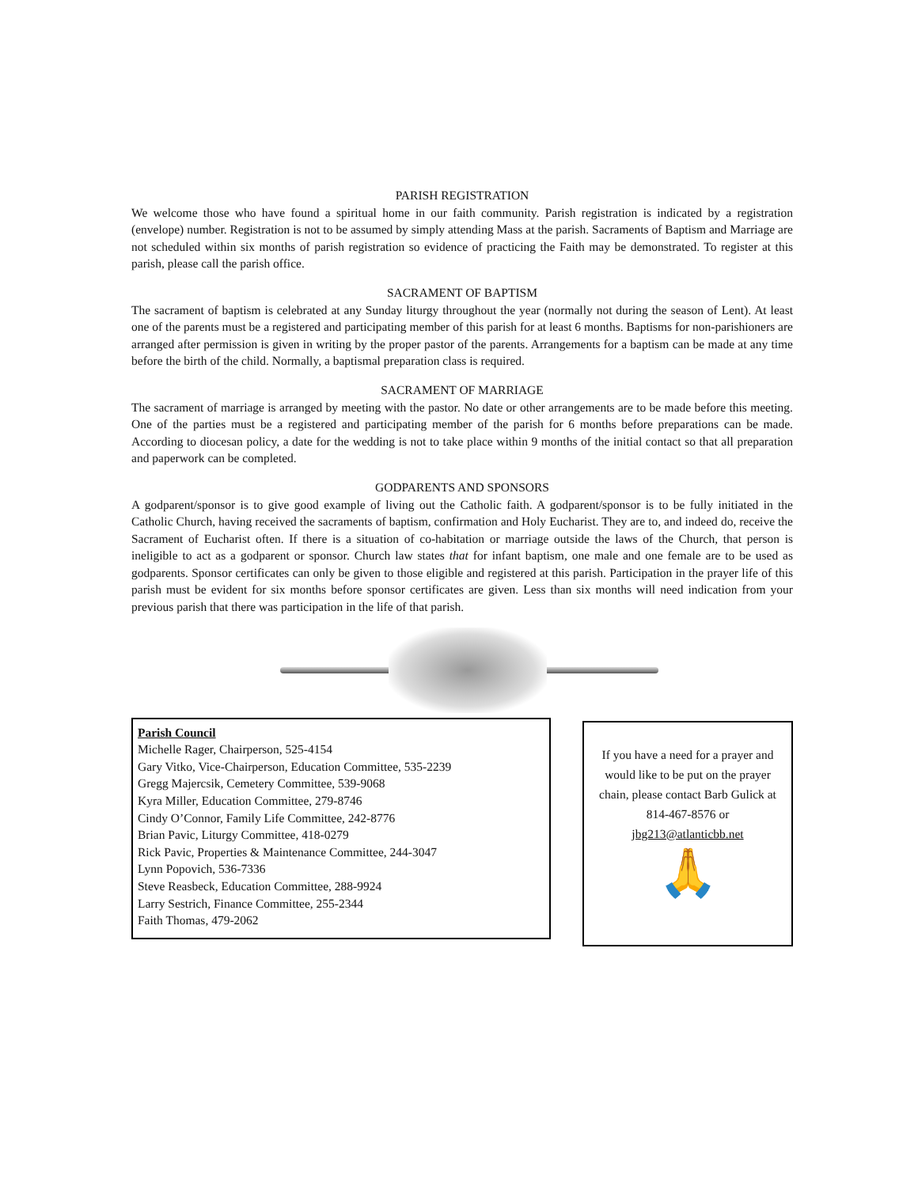PARISH REGISTRATION
We welcome those who have found a spiritual home in our faith community. Parish registration is indicated by a registration (envelope) number. Registration is not to be assumed by simply attending Mass at the parish. Sacraments of Baptism and Marriage are not scheduled within six months of parish registration so evidence of practicing the Faith may be demonstrated. To register at this parish, please call the parish office.
SACRAMENT OF BAPTISM
The sacrament of baptism is celebrated at any Sunday liturgy throughout the year (normally not during the season of Lent). At least one of the parents must be a registered and participating member of this parish for at least 6 months. Baptisms for non-parishioners are arranged after permission is given in writing by the proper pastor of the parents. Arrangements for a baptism can be made at any time before the birth of the child. Normally, a baptismal preparation class is required.
SACRAMENT OF MARRIAGE
The sacrament of marriage is arranged by meeting with the pastor. No date or other arrangements are to be made before this meeting. One of the parties must be a registered and participating member of the parish for 6 months before preparations can be made. According to diocesan policy, a date for the wedding is not to take place within 9 months of the initial contact so that all preparation and paperwork can be completed.
GODPARENTS AND SPONSORS
A godparent/sponsor is to give good example of living out the Catholic faith. A godparent/sponsor is to be fully initiated in the Catholic Church, having received the sacraments of baptism, confirmation and Holy Eucharist. They are to, and indeed do, receive the Sacrament of Eucharist often. If there is a situation of co-habitation or marriage outside the laws of the Church, that person is ineligible to act as a godparent or sponsor. Church law states that for infant baptism, one male and one female are to be used as godparents. Sponsor certificates can only be given to those eligible and registered at this parish. Participation in the prayer life of this parish must be evident for six months before sponsor certificates are given. Less than six months will need indication from your previous parish that there was participation in the life of that parish.
Parish Council
Michelle Rager, Chairperson, 525-4154
Gary Vitko, Vice-Chairperson, Education Committee, 535-2239
Gregg Majercsik, Cemetery Committee, 539-9068
Kyra Miller, Education Committee, 279-8746
Cindy O’Connor, Family Life Committee, 242-8776
Brian Pavic, Liturgy Committee, 418-0279
Rick Pavic, Properties & Maintenance Committee, 244-3047
Lynn Popovich, 536-7336
Steve Reasbeck, Education Committee, 288-9924
Larry Sestrich, Finance Committee, 255-2344
Faith Thomas, 479-2062
If you have a need for a prayer and would like to be put on the prayer chain, please contact Barb Gulick at 814-467-8576 or jbg213@atlanticbb.net
🙏